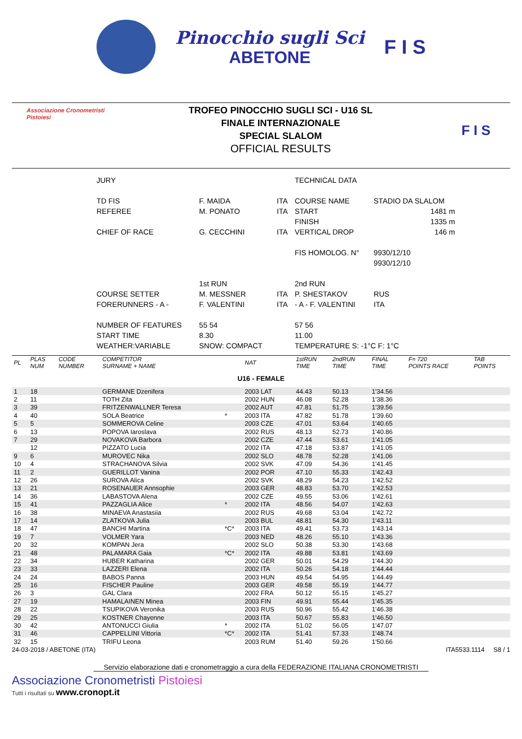Pinocchio sugli Sci
ABETONE
F I S
Associazione Cronometristi
Pistoiesi
TROFEO PINOCCHIO SUGLI SCI - U16 SL
FINALE INTERNAZIONALE
SPECIAL SLALOM
OFFICIAL RESULTS
F I S
| JURY | | | TECHNICAL DATA | |
| TD FIS | F. MAIDA | ITA | COURSE NAME | STADIO DA SLALOM |
| REFEREE | M. PONATO | ITA | START | 1481 m |
| | | | FINISH | 1335 m |
| CHIEF OF RACE | G. CECCHINI | ITA | VERTICAL DROP | 146 m |
| | | | FIS HOMOLOG. N° | 9930/12/10 |
| | | | | 9930/12/10 |
| | 1st RUN | | 2nd RUN | |
| COURSE SETTER | M. MESSNER | ITA | P. SHESTAKOV | RUS |
| FORERUNNERS - A - | F. VALENTINI | ITA | - A - F. VALENTINI | ITA |
| NUMBER OF FEATURES | 55 54 | | 57 56 | |
| START TIME | 8.30 | | 11.00 | |
| WEATHER:VARIABLE | SNOW: COMPACT | | TEMPERATURE S: -1°C F: 1°C | |
| PL | PLAS NUM | CODE NUMBER | COMPETITOR SURNAME + NAME | | NAT | 1stRUN TIME | 2ndRUN TIME | FINAL TIME | F= 720 POINTS RACE | TAB POINTS |
| U16 - FEMALE | | | | | | | | | | |
| 1 | 18 | | GERMANE Dzenifera | | 2003 LAT | 44.43 | 50.13 | 1'34.56 | | |
| 2 | 11 | | TOTH Zita | | 2002 HUN | 46.08 | 52.28 | 1'38.36 | | |
| 3 | 39 | | FRITZENWALLNER Teresa | | 2002 AUT | 47.81 | 51.75 | 1'39.56 | | |
| 4 | 40 | | SOLA Beatrice | * | 2003 ITA | 47.82 | 51.78 | 1'39.60 | | |
| 5 | 5 | | SOMMEROVA Celine | | 2003 CZE | 47.01 | 53.64 | 1'40.65 | | |
| 6 | 13 | | POPOVA Iaroslava | | 2002 RUS | 48.13 | 52.73 | 1'40.86 | | |
| 7 | 29 | | NOVAKOVA Barbora | | 2002 CZE | 47.44 | 53.61 | 1'41.05 | | |
| | 12 | | PIZZATO Lucia | | 2002 ITA | 47.18 | 53.87 | 1'41.05 | | |
| 9 | 6 | | MUROVEC Nika | | 2002 SLO | 48.78 | 52.28 | 1'41.06 | | |
| 10 | 4 | | STRACHANOVA Silvia | | 2002 SVK | 47.09 | 54.36 | 1'41.45 | | |
| 11 | 2 | | GUERILLOT Vanina | | 2002 POR | 47.10 | 55.33 | 1'42.43 | | |
| 12 | 26 | | SUROVA Alica | | 2002 SVK | 48.29 | 54.23 | 1'42.52 | | |
| 13 | 21 | | ROSENAUER Annsophie | | 2003 GER | 48.83 | 53.70 | 1'42.53 | | |
| 14 | 36 | | LABASTOVA Alena | | 2002 CZE | 49.55 | 53.06 | 1'42.61 | | |
| 15 | 41 | | PAZZAGLIA Alice | * | 2002 ITA | 48.56 | 54.07 | 1'42.63 | | |
| 16 | 38 | | MINAEVA Anastasiia | | 2002 RUS | 49.68 | 53.04 | 1'42.72 | | |
| 17 | 14 | | ZLATKOVA Julia | | 2003 BUL | 48.81 | 54.30 | 1'43.11 | | |
| 18 | 47 | | BANCHI Martina | *C* | 2003 ITA | 49.41 | 53.73 | 1'43.14 | | |
| 19 | 7 | | VOLMER Yara | | 2003 NED | 48.26 | 55.10 | 1'43.36 | | |
| 20 | 32 | | KOMPAN Jera | | 2002 SLO | 50.38 | 53.30 | 1'43.68 | | |
| 21 | 48 | | PALAMARA Gaia | *C* | 2002 ITA | 49.88 | 53.81 | 1'43.69 | | |
| 22 | 34 | | HUBER Katharina | | 2002 GER | 50.01 | 54.29 | 1'44.30 | | |
| 23 | 33 | | LAZZERI Elena | | 2002 ITA | 50.26 | 54.18 | 1'44.44 | | |
| 24 | 24 | | BABOS Panna | | 2003 HUN | 49.54 | 54.95 | 1'44.49 | | |
| 25 | 16 | | FISCHER Pauline | | 2003 GER | 49.58 | 55.19 | 1'44.77 | | |
| 26 | 3 | | GAL Clara | | 2002 FRA | 50.12 | 55.15 | 1'45.27 | | |
| 27 | 19 | | HAMALAINEN Minea | | 2003 FIN | 49.91 | 55.44 | 1'45.35 | | |
| 28 | 22 | | TSUPIKOVA Veronika | | 2003 RUS | 50.96 | 55.42 | 1'46.38 | | |
| 29 | 25 | | KOSTNER Chayenne | | 2003 ITA | 50.67 | 55.83 | 1'46.50 | | |
| 30 | 42 | | ANTONUCCI Giulia | * | 2002 ITA | 51.02 | 56.05 | 1'47.07 | | |
| 31 | 46 | | CAPPELLINI Vittoria | *C* | 2002 ITA | 51.41 | 57.33 | 1'48.74 | | |
| 32 | 15 | | TRIFU Leona | | 2003 RUM | 51.40 | 59.26 | 1'50.66 | | |
24-03-2018 / ABETONE (ITA) ITA5533.1114 S8 / 1
Servizio elaborazione dati e cronometraggio a cura della FEDERAZIONE ITALIANA CRONOMETRISTI
Associazione Cronometristi Pistoiesi
Tutti i risultati su www.cronopt.it